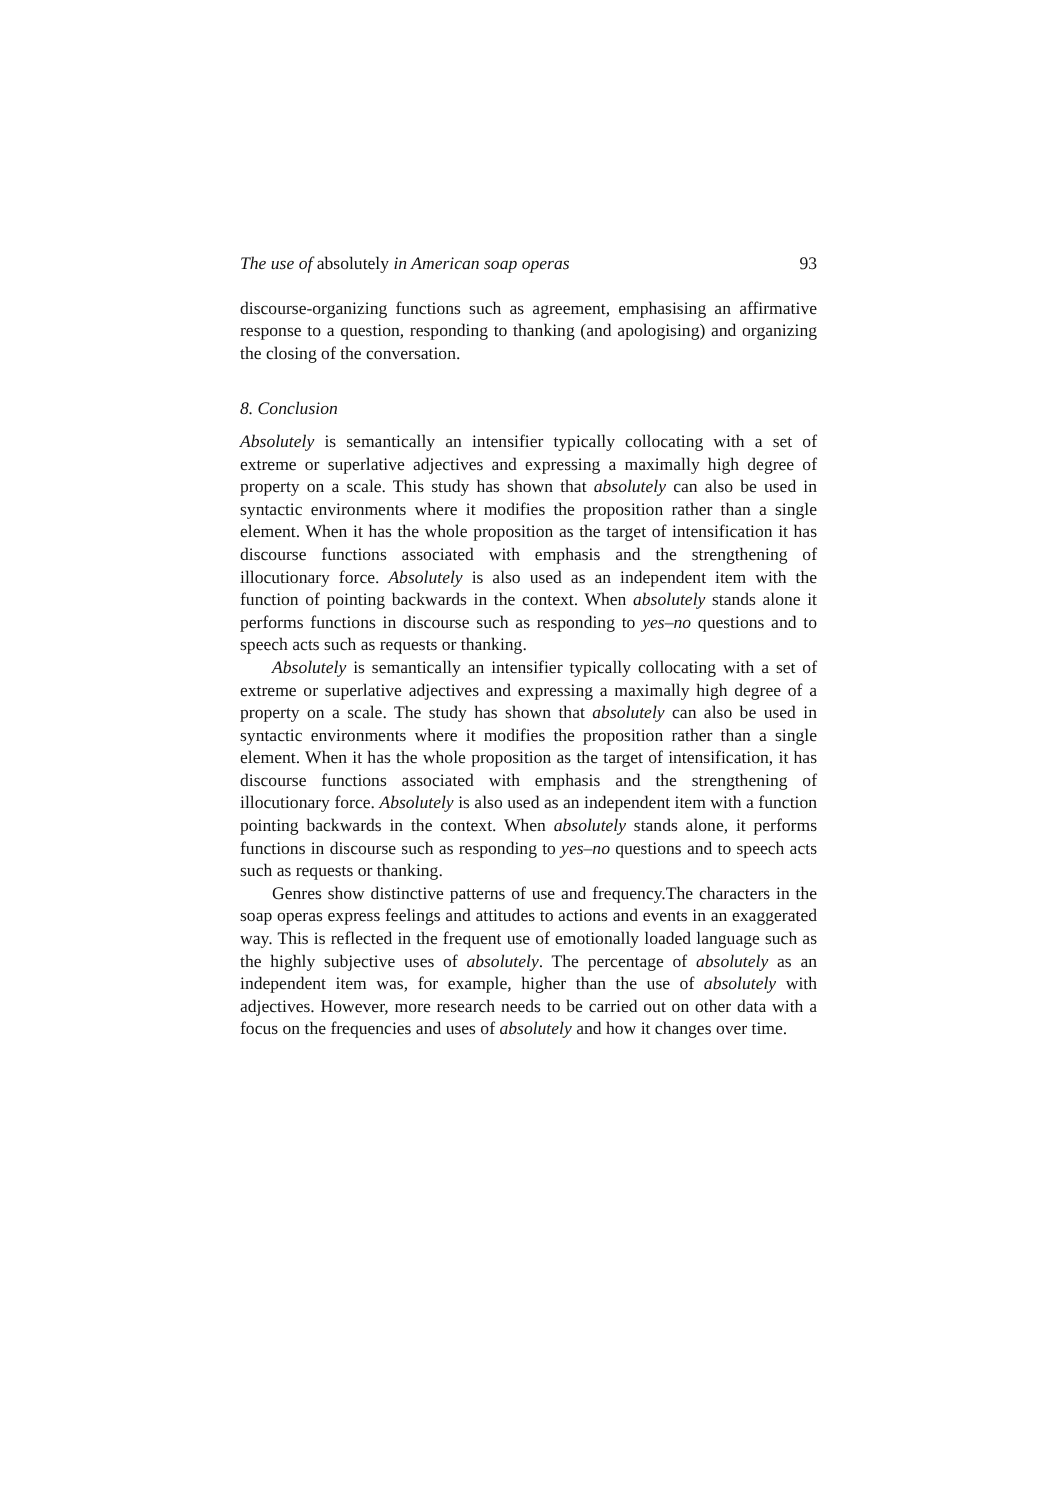The use of absolutely in American soap operas 93
discourse-organizing functions such as agreement, emphasising an affirmative response to a question, responding to thanking (and apologising) and organizing the closing of the conversation.
8. Conclusion
Absolutely is semantically an intensifier typically collocating with a set of extreme or superlative adjectives and expressing a maximally high degree of property on a scale. This study has shown that absolutely can also be used in syntactic environments where it modifies the proposition rather than a single element. When it has the whole proposition as the target of intensification it has discourse functions associated with emphasis and the strengthening of illocutionary force. Absolutely is also used as an independent item with the function of pointing backwards in the context. When absolutely stands alone it performs functions in discourse such as responding to yes–no questions and to speech acts such as requests or thanking.
Absolutely is semantically an intensifier typically collocating with a set of extreme or superlative adjectives and expressing a maximally high degree of a property on a scale. The study has shown that absolutely can also be used in syntactic environments where it modifies the proposition rather than a single element. When it has the whole proposition as the target of intensification, it has discourse functions associated with emphasis and the strengthening of illocutionary force. Absolutely is also used as an independent item with a function pointing backwards in the context. When absolutely stands alone, it performs functions in discourse such as responding to yes–no questions and to speech acts such as requests or thanking.
Genres show distinctive patterns of use and frequency.The characters in the soap operas express feelings and attitudes to actions and events in an exaggerated way. This is reflected in the frequent use of emotionally loaded language such as the highly subjective uses of absolutely. The percentage of absolutely as an independent item was, for example, higher than the use of absolutely with adjectives. However, more research needs to be carried out on other data with a focus on the frequencies and uses of absolutely and how it changes over time.